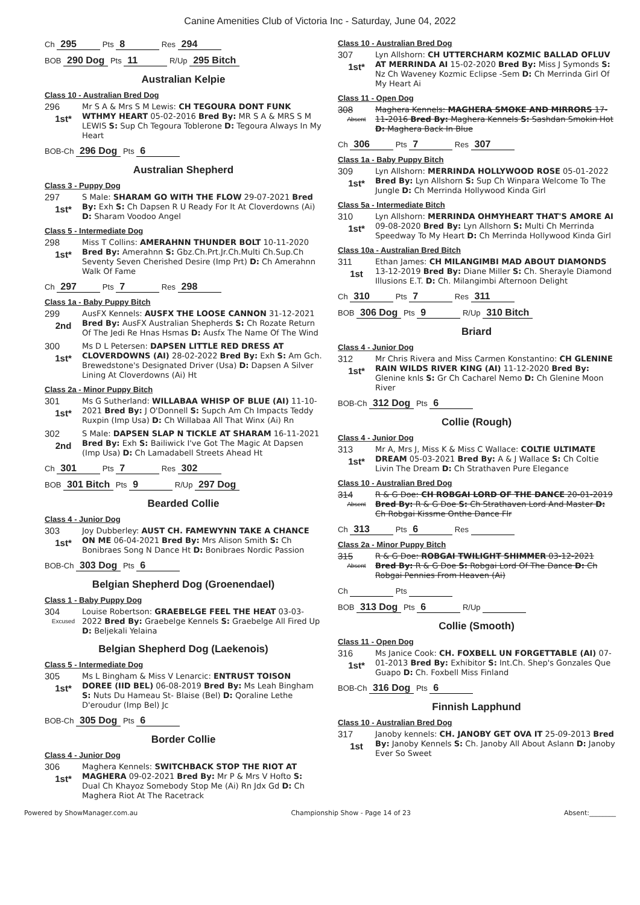Canine Amenities Club of Victoria Inc - Saturday, June 04, 2022
Ch 295 Pts 8 Res 294
BOB 290 Dog Pts 11 R/Up 295 Bitch
Australian Kelpie
Class 10 - Australian Bred Dog
296
1st*
Mr S A & Mrs S M Lewis: CH TEGOURA DONT FUNK WTHMY HEART 05-02-2016 Bred By: MR S A & MRS S M LEWIS S: Sup Ch Tegoura Toblerone D: Tegoura Always In My Heart
BOB-Ch 296 Dog Pts 6
Australian Shepherd
Class 3 - Puppy Dog
297
1st*
S Male: SHARAM GO WITH THE FLOW 29-07-2021 Bred By: Exh S: Ch Dapsen R U Ready For It At Cloverdowns (Ai) D: Sharam Voodoo Angel
Class 5 - Intermediate Dog
298
1st*
Miss T Collins: AMERAHNN THUNDER BOLT 10-11-2020 Bred By: Amerahnn S: Gbz.Ch.Prt.Jr.Ch.Multi Ch.Sup.Ch Seventy Seven Cherished Desire (Imp Prt) D: Ch Amerahnn Walk Of Fame
Ch 297 Pts 7 Res 298
Class 1a - Baby Puppy Bitch
299
2nd
AusFX Kennels: AUSFX THE LOOSE CANNON 31-12-2021 Bred By: AusFX Australian Shepherds S: Ch Rozate Return Of The Jedi Re Hnas Hsmas D: Ausfx The Name Of The Wind
300
1st*
Ms D L Petersen: DAPSEN LITTLE RED DRESS AT CLOVERDOWNS (AI) 28-02-2022 Bred By: Exh S: Am Gch. Brewedstone's Designated Driver (Usa) D: Dapsen A Silver Lining At Cloverdowns (Ai) Ht
Class 2a - Minor Puppy Bitch
301
1st*
Ms G Sutherland: WILLABAA WHISP OF BLUE (AI) 11-10-2021 Bred By: J O'Donnell S: Supch Am Ch Impacts Teddy Ruxpin (Imp Usa) D: Ch Willabaa All That Winx (Ai) Rn
302
2nd
S Male: DAPSEN SLAP N TICKLE AT SHARAM 16-11-2021 Bred By: Exh S: Bailiwick I've Got The Magic At Dapsen (Imp Usa) D: Ch Lamadabell Streets Ahead Ht
Ch 301 Pts 7 Res 302
BOB 301 Bitch Pts 9 R/Up 297 Dog
Bearded Collie
Class 4 - Junior Dog
303
1st*
Joy Dubberley: AUST CH. FAMEWYNN TAKE A CHANCE ON ME 06-04-2021 Bred By: Mrs Alison Smith S: Ch Bonibraes Song N Dance Ht D: Bonibraes Nordic Passion
BOB-Ch 303 Dog Pts 6
Belgian Shepherd Dog (Groenendael)
Class 1 - Baby Puppy Dog
304
Excused
Louise Robertson: GRAEBELGE FEEL THE HEAT 03-03-2022 Bred By: Graebelge Kennels S: Graebelge All Fired Up D: Beljekali Yelaina
Belgian Shepherd Dog (Laekenois)
Class 5 - Intermediate Dog
305
1st*
Ms L Bingham & Miss V Lenarcic: ENTRUST TOISON DOREE (IID BEL) 06-08-2019 Bred By: Ms Leah Bingham S: Nuts Du Hameau St- Blaise (Bel) D: Qoraline Lethe D'eroudur (Imp Bel) Jc
BOB-Ch 305 Dog Pts 6
Border Collie
Class 4 - Junior Dog
306
1st*
Maghera Kennels: SWITCHBACK STOP THE RIOT AT MAGHERA 09-02-2021 Bred By: Mr P & Mrs V Hofto S: Dual Ch Khayoz Somebody Stop Me (Ai) Rn Jdx Gd D: Ch Maghera Riot At The Racetrack
Class 10 - Australian Bred Dog
307
1st*
Lyn Allshorn: CH UTTERCHARM KOZMIC BALLAD OFLUV AT MERRINDA AI 15-02-2020 Bred By: Miss J Symonds S: Nz Ch Waveney Kozmic Eclipse -Sem D: Ch Merrinda Girl Of My Heart Ai
Class 11 - Open Dog
308
Absent
Maghera Kennels: MAGHERA SMOKE AND MIRRORS 17-11-2016 Bred By: Maghera Kennels S: Sashdan Smokin Hot D: Maghera Back In Blue
Ch 306 Pts 7 Res 307
Class 1a - Baby Puppy Bitch
309
1st*
Lyn Allshorn: MERRINDA HOLLYWOOD ROSE 05-01-2022 Bred By: Lyn Allshorn S: Sup Ch Winpara Welcome To The Jungle D: Ch Merrinda Hollywood Kinda Girl
Class 5a - Intermediate Bitch
310
1st*
Lyn Allshorn: MERRINDA OHMYHEART THAT'S AMORE AI 09-08-2020 Bred By: Lyn Allshorn S: Multi Ch Merrinda Speedway To My Heart D: Ch Merrinda Hollywood Kinda Girl
Class 10a - Australian Bred Bitch
311
1st
Ethan James: CH MILANGIMBI MAD ABOUT DIAMONDS 13-12-2019 Bred By: Diane Miller S: Ch. Sherayle Diamond Illusions E.T. D: Ch. Milangimbi Afternoon Delight
Ch 310 Pts 7 Res 311
BOB 306 Dog Pts 9 R/Up 310 Bitch
Briard
Class 4 - Junior Dog
312
1st*
Mr Chris Rivera and Miss Carmen Konstantino: CH GLENINE RAIN WILDS RIVER KING (AI) 11-12-2020 Bred By: Glenine knls S: Gr Ch Cacharel Nemo D: Ch Glenine Moon River
BOB-Ch 312 Dog Pts 6
Collie (Rough)
Class 4 - Junior Dog
313
1st*
Mr A, Mrs J, Miss K & Miss C Wallace: COLTIE ULTIMATE DREAM 05-03-2021 Bred By: A & J Wallace S: Ch Coltie Livin The Dream D: Ch Strathaven Pure Elegance
Class 10 - Australian Bred Dog
314
Absent
R & G Doe: CH ROBGAI LORD OF THE DANCE 20-01-2019 Bred By: R & G Doe S: Ch Strathaven Lord And Master D: Ch Robgai Kissme Onthe Dance Flr
Ch 313 Pts 6 Res
Class 2a - Minor Puppy Bitch
315
Absent
R & G Doe: ROBGAI TWILIGHT SHIMMER 03-12-2021 Bred By: R & G Doe S: Robgai Lord Of The Dance D: Ch Robgai Pennies From Heaven (Ai)
Ch Pts
BOB 313 Dog Pts 6 R/Up
Collie (Smooth)
Class 11 - Open Dog
316
1st*
Ms Janice Cook: CH. FOXBELL UN FORGETTABLE (AI) 07-01-2013 Bred By: Exhibitor S: Int.Ch. Shep's Gonzales Que Guapo D: Ch. Foxbell Miss Finland
BOB-Ch 316 Dog Pts 6
Finnish Lapphund
Class 10 - Australian Bred Dog
317
1st
Janoby kennels: CH. JANOBY GET OVA IT 25-09-2013 Bred By: Janoby Kennels S: Ch. Janoby All About Aslann D: Janoby Ever So Sweet
Powered by ShowManager.com.au Championship Show - Page 14 of 23 Absent:________